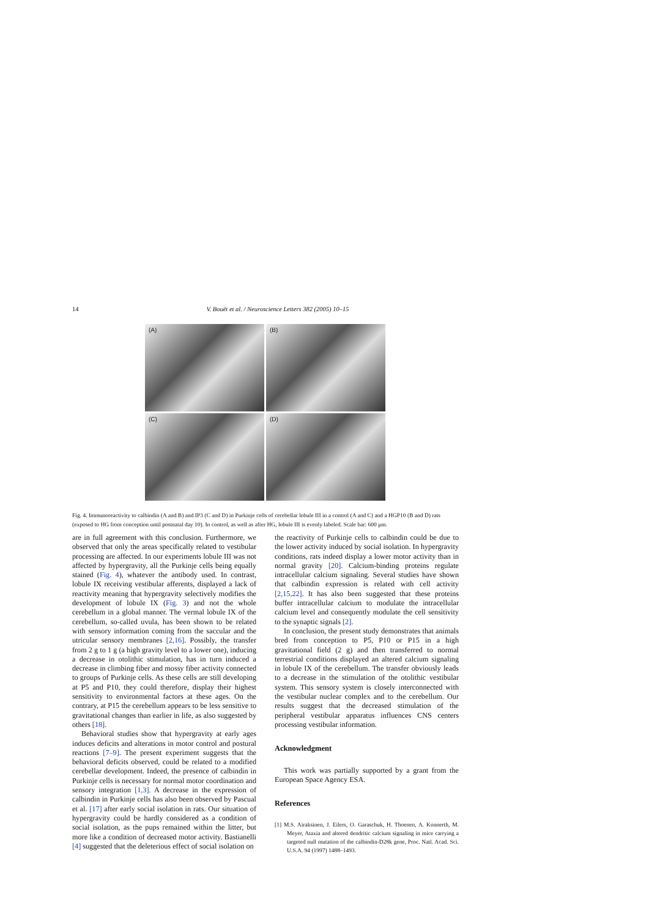14 V. Bouët et al. / Neuroscience Letters 382 (2005) 10–15
(A)
(B)
(C)
(D)
Fig. 4. Immunoreactivity to calbindin (A and B) and IP3 (C and D) in Purkinje cells of cerebellar lobule III in a control (A and C) and a HGP10 (B and D) rats (exposed to HG from conception until postnatal day 10). In control, as well as after HG, lobule III is evenly labeled. Scale bar: 600 μm.
are in full agreement with this conclusion. Furthermore, we observed that only the areas specifically related to vestibular processing are affected. In our experiments lobule III was not affected by hypergravity, all the Purkinje cells being equally stained (Fig. 4), whatever the antibody used. In contrast, lobule IX receiving vestibular afferents, displayed a lack of reactivity meaning that hypergravity selectively modifies the development of lobule IX (Fig. 3) and not the whole cerebellum in a global manner. The vermal lobule IX of the cerebellum, so-called uvula, has been shown to be related with sensory information coming from the saccular and the utricular sensory membranes [2,16]. Possibly, the transfer from 2 g to 1 g (a high gravity level to a lower one), inducing a decrease in otolithic stimulation, has in turn induced a decrease in climbing fiber and mossy fiber activity connected to groups of Purkinje cells. As these cells are still developing at P5 and P10, they could therefore, display their highest sensitivity to environmental factors at these ages. On the contrary, at P15 the cerebellum appears to be less sensitive to gravitational changes than earlier in life, as also suggested by others [18].
Behavioral studies show that hypergravity at early ages induces deficits and alterations in motor control and postural reactions [7–9]. The present experiment suggests that the behavioral deficits observed, could be related to a modified cerebellar development. Indeed, the presence of calbindin in Purkinje cells is necessary for normal motor coordination and sensory integration [1,3]. A decrease in the expression of calbindin in Purkinje cells has also been observed by Pascual et al. [17] after early social isolation in rats. Our situation of hypergravity could be hardly considered as a condition of social isolation, as the pups remained within the litter, but more like a condition of decreased motor activity. Bastianelli [4] suggested that the deleterious effect of social isolation on
the reactivity of Purkinje cells to calbindin could be due to the lower activity induced by social isolation. In hypergravity conditions, rats indeed display a lower motor activity than in normal gravity [20]. Calcium-binding proteins regulate intracellular calcium signaling. Several studies have shown that calbindin expression is related with cell activity [2,15,22]. It has also been suggested that these proteins buffer intracellular calcium to modulate the intracellular calcium level and consequently modulate the cell sensitivity to the synaptic signals [2].
In conclusion, the present study demonstrates that animals bred from conception to P5, P10 or P15 in a high gravitational field (2 g) and then transferred to normal terrestrial conditions displayed an altered calcium signaling in lobule IX of the cerebellum. The transfer obviously leads to a decrease in the stimulation of the otolithic vestibular system. This sensory system is closely interconnected with the vestibular nuclear complex and to the cerebellum. Our results suggest that the decreased stimulation of the peripheral vestibular apparatus influences CNS centers processing vestibular information.
Acknowledgment
This work was partially supported by a grant from the European Space Agency ESA.
References
[1] M.S. Airaksinen, J. Eilers, O. Garaschuk, H. Thoenen, A. Konnerth, M. Meyer, Ataxia and altered dendritic calcium signaling in mice carrying a targeted null mutation of the calbindin-D28k gene, Proc. Natl. Acad. Sci. U.S.A. 94 (1997) 1488–1493.